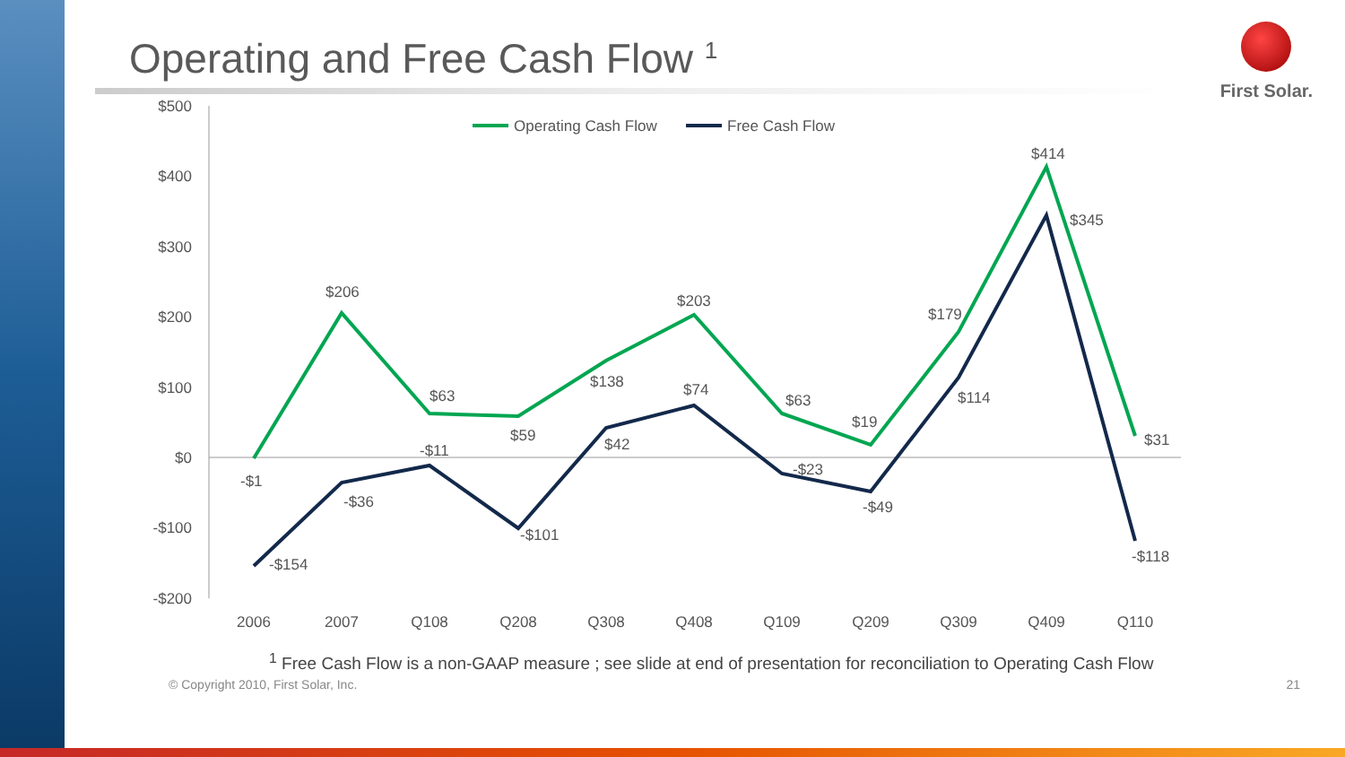First Solar.
Operating and Free Cash Flow <sup>1</sup>
$500
$400
$300
$200
$100
$0
-$100
-$200
2006
2007
Q108
Q208
Q308
Q408
Q109
Q209
Q309
Q409
Q110
Operating Cash Flow
Free Cash Flow
$206
$63
$59
$138
$203
$63
$19
$179
$414
$345
$31
-$1
-$36
-$11
-$101
$42
$74
-$23
-$49
$114
-$118
-$154
<sup>1</sup> Free Cash Flow is a non-GAAP measure ; see slide at end of presentation for reconciliation to Operating Cash Flow
© Copyright 2010, First Solar, Inc. 21